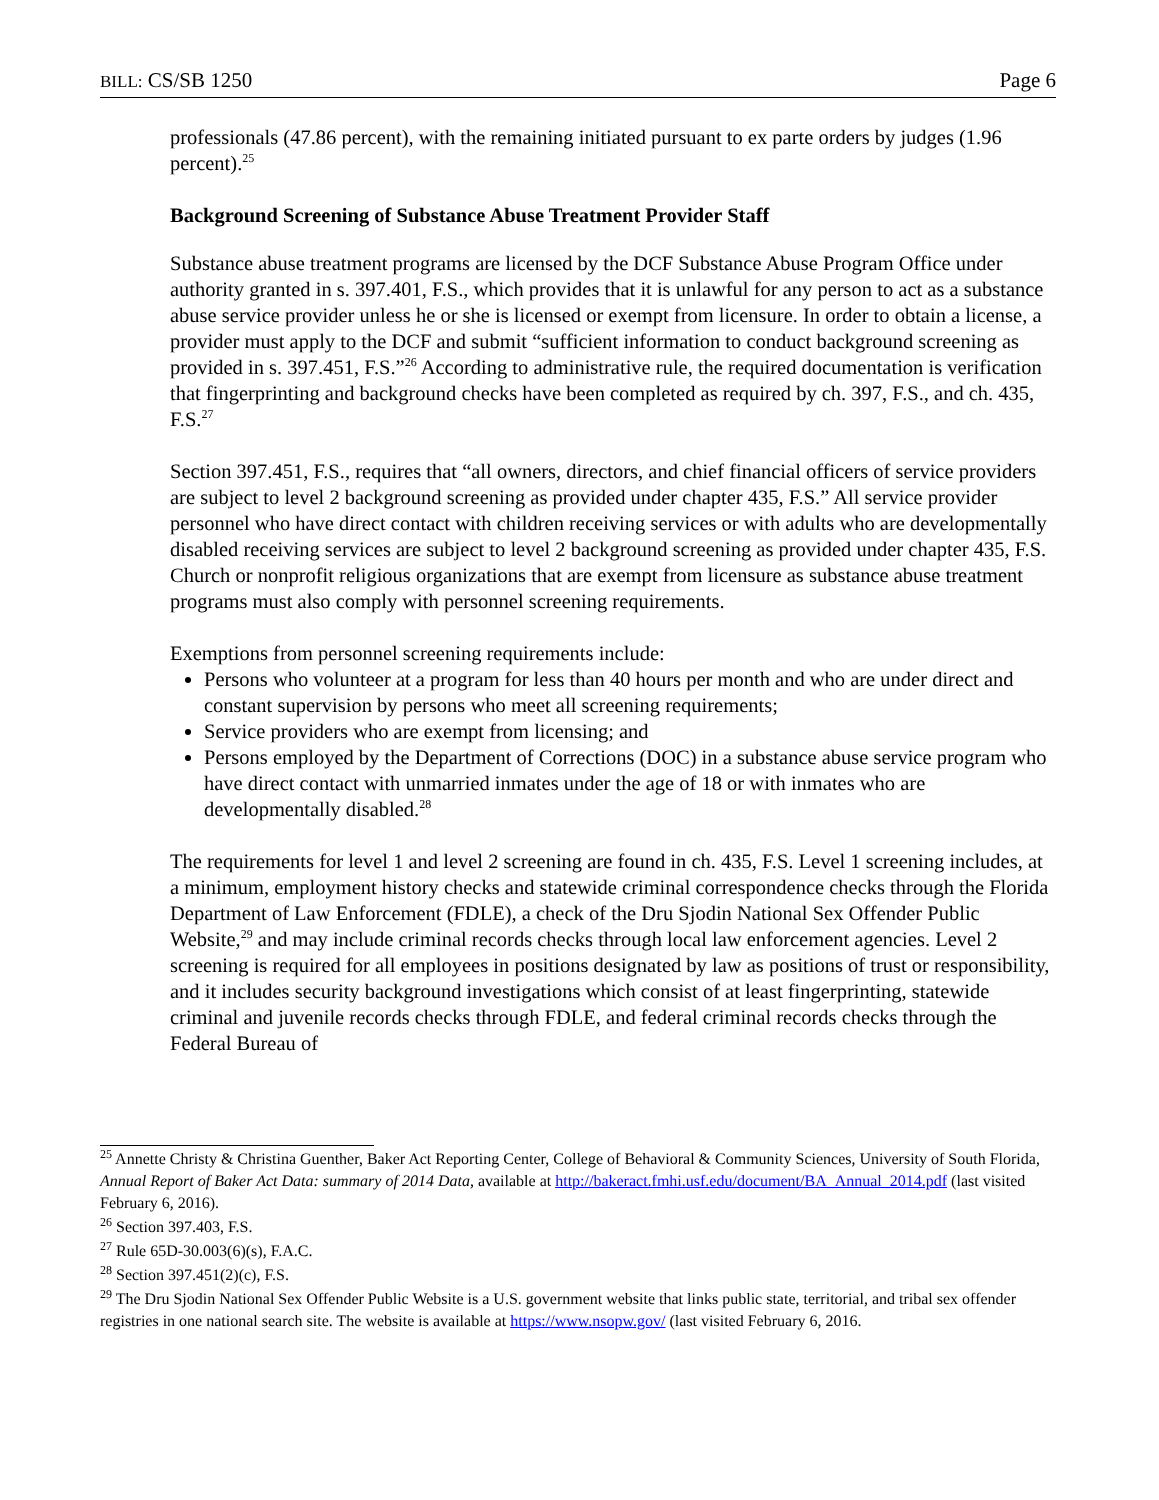BILL: CS/SB 1250 Page 6
professionals (47.86 percent), with the remaining initiated pursuant to ex parte orders by judges (1.96 percent).<sup>25</sup>
Background Screening of Substance Abuse Treatment Provider Staff
Substance abuse treatment programs are licensed by the DCF Substance Abuse Program Office under authority granted in s. 397.401, F.S., which provides that it is unlawful for any person to act as a substance abuse service provider unless he or she is licensed or exempt from licensure. In order to obtain a license, a provider must apply to the DCF and submit “sufficient information to conduct background screening as provided in s. 397.451, F.S.”<sup>26</sup> According to administrative rule, the required documentation is verification that fingerprinting and background checks have been completed as required by ch. 397, F.S., and ch. 435, F.S.<sup>27</sup>
Section 397.451, F.S., requires that “all owners, directors, and chief financial officers of service providers are subject to level 2 background screening as provided under chapter 435, F.S.” All service provider personnel who have direct contact with children receiving services or with adults who are developmentally disabled receiving services are subject to level 2 background screening as provided under chapter 435, F.S. Church or nonprofit religious organizations that are exempt from licensure as substance abuse treatment programs must also comply with personnel screening requirements.
Exemptions from personnel screening requirements include:
Persons who volunteer at a program for less than 40 hours per month and who are under direct and constant supervision by persons who meet all screening requirements;
Service providers who are exempt from licensing; and
Persons employed by the Department of Corrections (DOC) in a substance abuse service program who have direct contact with unmarried inmates under the age of 18 or with inmates who are developmentally disabled.<sup>28</sup>
The requirements for level 1 and level 2 screening are found in ch. 435, F.S. Level 1 screening includes, at a minimum, employment history checks and statewide criminal correspondence checks through the Florida Department of Law Enforcement (FDLE), a check of the Dru Sjodin National Sex Offender Public Website,<sup>29</sup> and may include criminal records checks through local law enforcement agencies. Level 2 screening is required for all employees in positions designated by law as positions of trust or responsibility, and it includes security background investigations which consist of at least fingerprinting, statewide criminal and juvenile records checks through FDLE, and federal criminal records checks through the Federal Bureau of
<sup>25</sup> Annette Christy & Christina Guenther, Baker Act Reporting Center, College of Behavioral & Community Sciences, University of South Florida, Annual Report of Baker Act Data: summary of 2014 Data, available at http://bakeract.fmhi.usf.edu/document/BA_Annual_2014.pdf (last visited February 6, 2016).
<sup>26</sup> Section 397.403, F.S.
<sup>27</sup> Rule 65D-30.003(6)(s), F.A.C.
<sup>28</sup> Section 397.451(2)(c), F.S.
<sup>29</sup> The Dru Sjodin National Sex Offender Public Website is a U.S. government website that links public state, territorial, and tribal sex offender registries in one national search site. The website is available at https://www.nsopw.gov/ (last visited February 6, 2016.